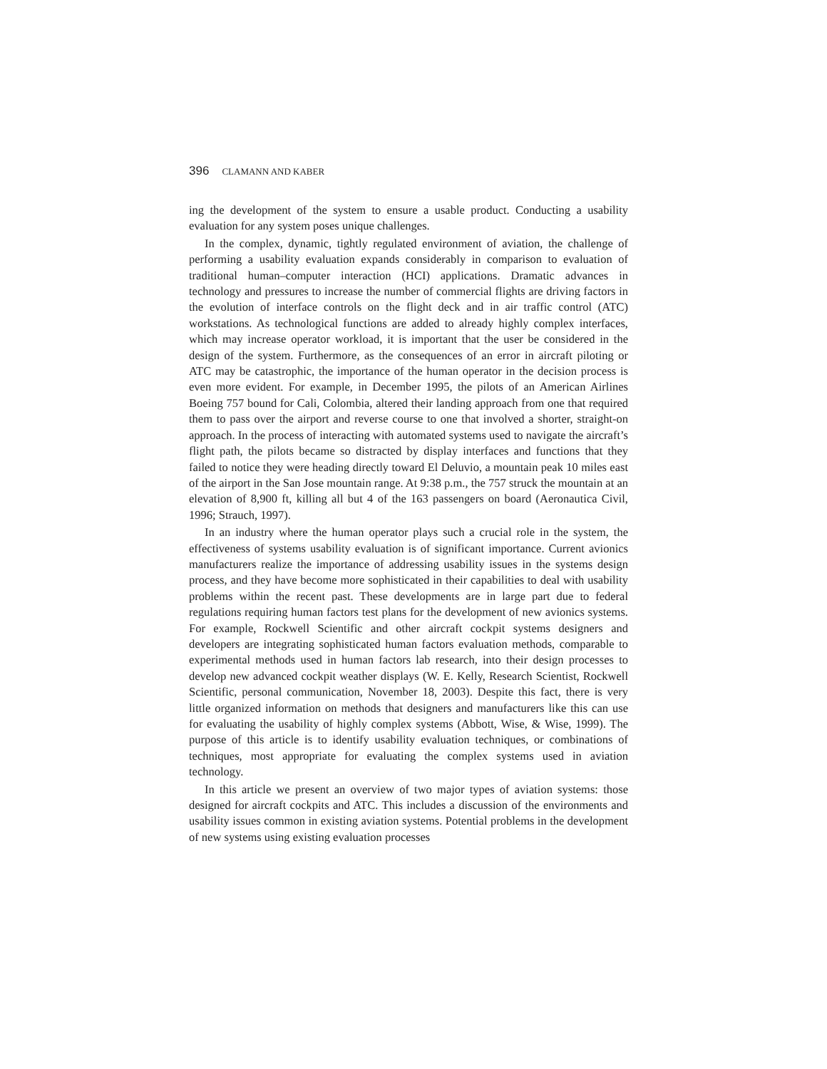396 CLAMANN AND KABER
ing the development of the system to ensure a usable product. Conducting a usability evaluation for any system poses unique challenges.
In the complex, dynamic, tightly regulated environment of aviation, the challenge of performing a usability evaluation expands considerably in comparison to evaluation of traditional human–computer interaction (HCI) applications. Dramatic advances in technology and pressures to increase the number of commercial flights are driving factors in the evolution of interface controls on the flight deck and in air traffic control (ATC) workstations. As technological functions are added to already highly complex interfaces, which may increase operator workload, it is important that the user be considered in the design of the system. Furthermore, as the consequences of an error in aircraft piloting or ATC may be catastrophic, the importance of the human operator in the decision process is even more evident. For example, in December 1995, the pilots of an American Airlines Boeing 757 bound for Cali, Colombia, altered their landing approach from one that required them to pass over the airport and reverse course to one that involved a shorter, straight-on approach. In the process of interacting with automated systems used to navigate the aircraft’s flight path, the pilots became so distracted by display interfaces and functions that they failed to notice they were heading directly toward El Deluvio, a mountain peak 10 miles east of the airport in the San Jose mountain range. At 9:38 p.m., the 757 struck the mountain at an elevation of 8,900 ft, killing all but 4 of the 163 passengers on board (Aeronautica Civil, 1996; Strauch, 1997).
In an industry where the human operator plays such a crucial role in the system, the effectiveness of systems usability evaluation is of significant importance. Current avionics manufacturers realize the importance of addressing usability issues in the systems design process, and they have become more sophisticated in their capabilities to deal with usability problems within the recent past. These developments are in large part due to federal regulations requiring human factors test plans for the development of new avionics systems. For example, Rockwell Scientific and other aircraft cockpit systems designers and developers are integrating sophisticated human factors evaluation methods, comparable to experimental methods used in human factors lab research, into their design processes to develop new advanced cockpit weather displays (W. E. Kelly, Research Scientist, Rockwell Scientific, personal communication, November 18, 2003). Despite this fact, there is very little organized information on methods that designers and manufacturers like this can use for evaluating the usability of highly complex systems (Abbott, Wise, & Wise, 1999). The purpose of this article is to identify usability evaluation techniques, or combinations of techniques, most appropriate for evaluating the complex systems used in aviation technology.
In this article we present an overview of two major types of aviation systems: those designed for aircraft cockpits and ATC. This includes a discussion of the environments and usability issues common in existing aviation systems. Potential problems in the development of new systems using existing evaluation processes